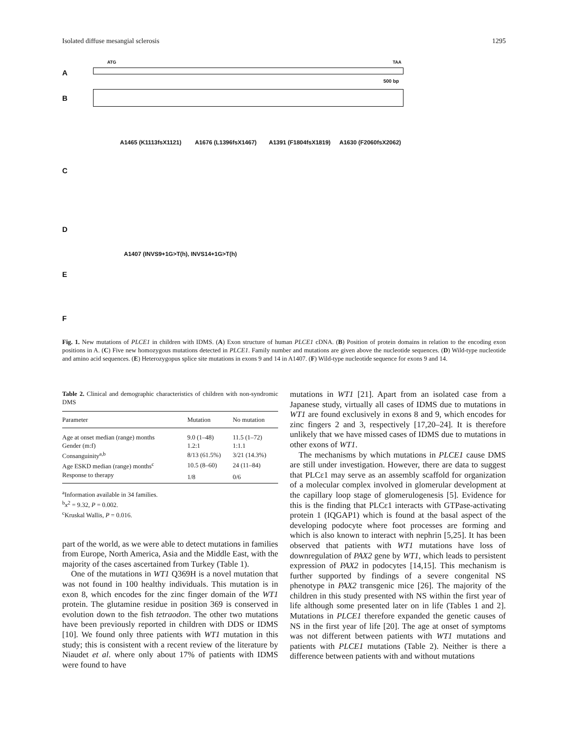Isolated diffuse mesangial sclerosis 1295
A
B
C
D
E
F
ATG TAA
500 bp
A1465 (K1113fsX1121) A1676 (L1396fsX1467) A1391 (F1804fsX1819) A1630 (F2060fsX2062)
A1407 (INVS9+1G>T(h), INVS14+1G>T(h)
Fig. 1. New mutations of PLCE1 in children with IDMS. (A) Exon structure of human PLCE1 cDNA. (B) Position of protein domains in relation to the encoding exon positions in A. (C) Five new homozygous mutations detected in PLCE1. Family number and mutations are given above the nucleotide sequences. (D) Wild-type nucleotide and amino acid sequences. (E) Heterozygopus splice site mutations in exons 9 and 14 in A1407. (F) Wild-type nucleotide sequence for exons 9 and 14.
Table 2. Clinical and demographic characteristics of children with non-syndromic DMS
| Parameter | Mutation | No mutation |
| --- | --- | --- |
| Age at onset median (range) months | 9.0 (1–48) | 11.5 (1–72) |
| Gender (m:f) | 1.2:1 | 1:1.1 |
| Consanguinity<sup>a,b</sup> | 8/13 (61.5%) | 3/21 (14.3%) |
| Age ESKD median (range) months<sup>c</sup> | 10.5 (8–60) | 24 (11–84) |
| Response to therapy | 1/8 | 0/6 |
<sup>a</sup> Information available in 34 families.
<sup>b</sup> x<sup>2</sup> = 9.32, P = 0.002.
<sup>c</sup> Kruskal Wallis, P = 0.016.
part of the world, as we were able to detect mutations in families from Europe, North America, Asia and the Middle East, with the majority of the cases ascertained from Turkey (Table 1).
One of the mutations in WT1 Q369H is a novel mutation that was not found in 100 healthy individuals. This mutation is in exon 8, which encodes for the zinc finger domain of the WT1 protein. The glutamine residue in position 369 is conserved in evolution down to the fish tetraodon. The other two mutations have been previously reported in children with DDS or IDMS [10]. We found only three patients with WT1 mutation in this study; this is consistent with a recent review of the literature by Niaudet et al. where only about 17% of patients with IDMS were found to have
mutations in WT1 [21]. Apart from an isolated case from a Japanese study, virtually all cases of IDMS due to mutations in WT1 are found exclusively in exons 8 and 9, which encodes for zinc fingers 2 and 3, respectively [17,20–24]. It is therefore unlikely that we have missed cases of IDMS due to mutations in other exons of WT1.
The mechanisms by which mutations in PLCE1 cause DMS are still under investigation. However, there are data to suggest that PLCε1 may serve as an assembly scaffold for organization of a molecular complex involved in glomerular development at the capillary loop stage of glomerulogenesis [5]. Evidence for this is the finding that PLCε1 interacts with GTPase-activating protein 1 (IQGAP1) which is found at the basal aspect of the developing podocyte where foot processes are forming and which is also known to interact with nephrin [5,25]. It has been observed that patients with WT1 mutations have loss of downregulation of PAX2 gene by WT1, which leads to persistent expression of PAX2 in podocytes [14,15]. This mechanism is further supported by findings of a severe congenital NS phenotype in PAX2 transgenic mice [26]. The majority of the children in this study presented with NS within the first year of life although some presented later on in life (Tables 1 and 2]. Mutations in PLCE1 therefore expanded the genetic causes of NS in the first year of life [20]. The age at onset of symptoms was not different between patients with WT1 mutations and patients with PLCE1 mutations (Table 2). Neither is there a difference between patients with and without mutations